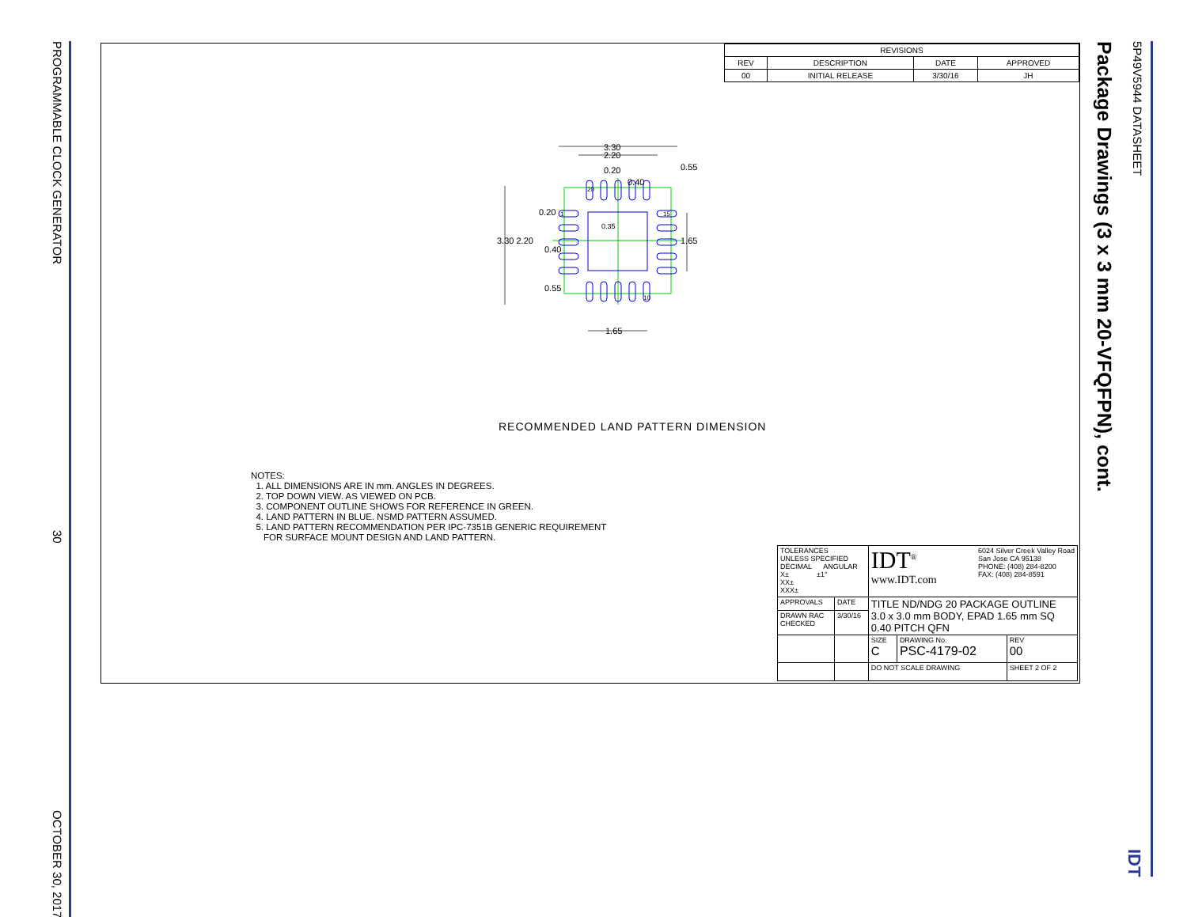PROGRAMMABLE CLOCK GENERATOR
30
OCTOBER 30, 2017
| REVISIONS | | | |
| --- | --- | --- | --- |
| REV | DESCRIPTION | DATE | APPROVED |
| 00 | INITIAL RELEASE | 3/30/16 | JH |
3.30
2.20
0.20
0.40
0.55
20
1
15
10
0.20
0.35
3.30 2.20
0.40
1.65
0.55
1.65
RECOMMENDED LAND PATTERN DIMENSION
NOTES:
1. ALL DIMENSIONS ARE IN mm. ANGLES IN DEGREES.
2. TOP DOWN VIEW. AS VIEWED ON PCB.
3. COMPONENT OUTLINE SHOWS FOR REFERENCE IN GREEN.
4. LAND PATTERN IN BLUE. NSMD PATTERN ASSUMED.
5. LAND PATTERN RECOMMENDATION PER IPC-7351B GENERIC REQUIREMENT
FOR SURFACE MOUNT DESIGN AND LAND PATTERN.
| TOLERANCES UNLESS SPECIFIED DECIMAL ANGULAR X± ±1° XX± XXX± | | IDT<sup>®</sup> 6024 Silver Creek Valley Road San Jose CA 95138 PHONE: (408) 284-8200 FAX: (408) 284-8591 www.IDT.com | | |
| APPROVALS | DATE | TITLE ND/NDG 20 PACKAGE OUTLINE 3.0 x 3.0 mm BODY, EPAD 1.65 mm SQ 0.40 PITCH QFN | | |
| DRAWN RAC CHECKED | 3/30/16 | | | |
| | | SIZE C | DRAWING No. PSC-4179-02 | REV 00 |
| | | DO NOT SCALE DRAWING | | SHEET 2 OF 2 |
Package Drawings (3 x 3 mm 20-VFQFPN), cont.
5P49V5944 DATASHEET IDT